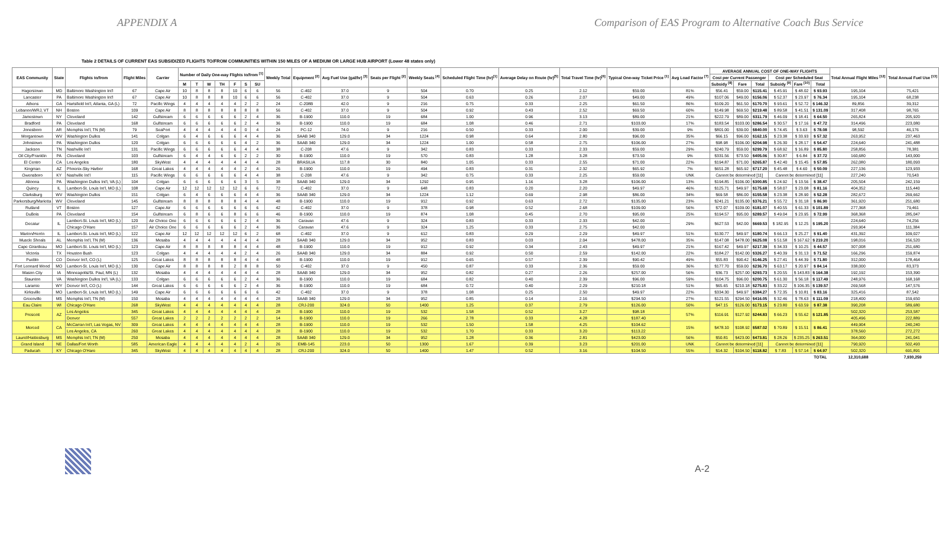APPENDIX A Comparison of EAS Program to Alternative Coach Bus Service
Table 2 DETAILS OF CURRENT EAS SUBSIDIZED FLIGHTS TO/FROM COMMUNITIES WITHIN 150 MILES OF A MEDIUM OR LARGE HUB AIRPORT (Lower 48 states only)
| EAS Community | State | Flights to/from | Flight Miles | Carrier | Number of Daily One-way Flights to/from <sup>[1]</sup> | | | | | | | Weekly Total | Equipment <sup>[2]</sup> | Avg Fuel Use (gal/hr) <sup>[3]</sup> | Seats per Flight <sup>[2]</sup> | Weekly Seats <sup>[4]</sup> | Scheduled Flight Time (hr)<sup>[1]</sup> | Average Delay on Route (hr)<sup>[5]</sup> | Total Travel Time (hr)<sup>[6]</sup> | Typical One-way Ticket Price <sup>[1]</sup> | Avg Load Factor <sup>[7]</sup> | AVERAGE ANNUAL COST OF ONE-WAY FLIGHTS | | | | | | Total Annual Flight Miles <sup>[12]</sup> | Total Annual Fuel Use <sup>[13]</sup> |
| --- | --- | --- | --- | --- | --- | --- | --- | --- | --- | --- | --- | --- | --- | --- | --- | --- | --- | --- | --- | --- | --- | --- | --- | --- | --- | --- | --- | --- | --- |
| | | | | | | | | | | | | | | | | | | | | | | Cost per Current Passenger | | | Cost per Scheduled Seat | | | | |
| | | | | | M | T | W | TH | F | S | SU | | | | | | | | | | | Subsidy <sup>[8]</sup> | Fare | Total | Subsidy <sup>[9]</sup> | Fare <sup>[10]</sup> | Total | | |
| Hagerstown | MD | Baltimore Washington Int'l | 67 | Cape Air | 10 | 8 | 8 | 8 | 10 | 6 | 6 | 56 | C-402 | 37.0 | 9 | 504 | 0.70 | 0.25 | 2.12 | $59.00 | 81% | $56.41 | $59.00 | $115.41 | $ 45.91 | $ 48.02 | $ 93.93 | 195,104 | 75,421 |
| Lancaster | PA | Baltimore Washington Int'l | 67 | Cape Air | 10 | 8 | 8 | 8 | 10 | 6 | 6 | 56 | C-402 | 37.0 | 9 | 504 | 0.63 | 0.26 | 2.07 | $49.00 | 49% | $107.06 | $49.00 | $156.06 | $ 52.37 | $ 23.97 | $ 76.34 | 195,104 | 68,238 |
| Athens | GA | Hartsfield Int'l, Atlanta, GA (L) | 72 | Pacific Wings | 4 | 4 | 4 | 4 | 4 | 2 | 2 | 24 | C-208B | 42.0 | 9 | 216 | 0.75 | 0.33 | 2.25 | $61.50 | 86% | $109.20 | $61.50 | $170.70 | $ 93.61 | $ 52.72 | $ 146.32 | 89,856 | 39,312 |
| Lebanon/WRJ, VT | NH | Boston | 109 | Cape Air | 8 | 8 | 8 | 8 | 8 | 8 | 8 | 56 | C-402 | 37.0 | 9 | 504 | 0.92 | 0.43 | 2.52 | $69.50 | 60% | $149.98 | $69.50 | $219.48 | $ 89.58 | $ 41.51 | $ 131.09 | 317,408 | 98,765 |
| Jamestown | NY | Cleveland | 142 | Gulfstream | 6 | 6 | 6 | 6 | 6 | 2 | 4 | 36 | B-1900 | 110.0 | 19 | 684 | 1.00 | 0.96 | 3.13 | $89.00 | 21% | $222.79 | $89.00 | $311.79 | $ 46.09 | $ 18.41 | $ 64.50 | 265,824 | 205,920 |
| Bradford | PA | Cleveland | 168 | Gulfstream | 6 | 6 | 6 | 6 | 6 | 2 | 4 | 36 | B-1900 | 110.0 | 19 | 684 | 1.08 | 0.46 | 2.71 | $103.00 | 17% | $183.54 | $103.00 | $286.54 | $ 30.57 | $ 17.16 | $ 47.72 | 314,496 | 223,080 |
| Jonesboro | AR | Memphis Int'l, TN (M) | 79 | SeaPort | 4 | 4 | 4 | 4 | 4 | 0 | 4 | 24 | PC-12 | 74.0 | 9 | 216 | 0.50 | 0.33 | 2.00 | $39.00 | 9% | $801.00 | $39.00 | $840.00 | $ 74.45 | $ 3.63 | $ 78.08 | 98,592 | 46,176 |
| Morgantown | WV | Washington Dulles | 141 | Colgan | 6 | 4 | 6 | 6 | 6 | 4 | 4 | 36 | SAAB 340 | 129.0 | 34 | 1224 | 0.98 | 0.64 | 2.80 | $96.00 | 35% | $66.15 | $96.00 | $162.15 | $ 23.38 | $ 33.93 | $ 57.32 | 263,952 | 237,463 |
| Johnstown | PA | Washington Dulles | 120 | Colgan | 6 | 6 | 6 | 6 | 6 | 4 | 2 | 36 | SAAB 340 | 129.0 | 34 | 1224 | 1.00 | 0.58 | 2.75 | $106.00 | 27% | $98.98 | $106.00 | $204.98 | $ 26.30 | $ 28.17 | $ 54.47 | 224,640 | 241,488 |
| Jackson | TN | Nashville Int'l | 131 | Pacific Wings | 6 | 6 | 6 | 6 | 6 | 4 | 4 | 38 | C-208 | 47.6 | 9 | 342 | 0.83 | 0.33 | 2.33 | $59.00 | 29% | $240.79 | $59.00 | $299.79 | $ 68.92 | $ 16.89 | $ 85.80 | 258,856 | 78,381 |
| Oil City/Franklin | PA | Cleveland | 103 | Gulfstream | 6 | 4 | 4 | 6 | 6 | 2 | 2 | 30 | B-1900 | 110.0 | 19 | 570 | 0.83 | 1.28 | 3.28 | $73.50 | 9% | $331.56 | $73.50 | $405.06 | $ 30.87 | $ 6.84 | $ 37.72 | 160,680 | 143,000 |
| El Centro | CA | Los Angeles | 180 | SkyWest | 4 | 4 | 4 | 4 | 4 | 4 | 4 | 28 | BRASILIA | 117.8 | 30 | 840 | 1.05 | 0.33 | 2.55 | $71.00 | 22% | $194.87 | $71.00 | $265.87 | $ 42.40 | $ 15.45 | $ 57.85 | 262,080 | 180,093 |
| Kingman | AZ | Phoenix-Sky Harbor | 168 | Great Lakes | 4 | 4 | 4 | 4 | 4 | 2 | 4 | 26 | B-1900 | 110.0 | 19 | 494 | 0.83 | 0.31 | 2.32 | $65.92 | 7% | $651.28 | $65.92 | $717.20 | $ 45.48 | $ 4.60 | $ 50.09 | 227,136 | 123,933 |
| Owensboro | KY | Nashville Int'l | 115 | Pacific Wings | 6 | 6 | 6 | 6 | 6 | 4 | 4 | 38 | C-208 | 47.6 | 9 | 342 | 0.75 | 0.33 | 2.25 | $59.00 | UNK | Cannot be determined [11] | | | Cannot be determined [11] | | | 227,240 | 70,543 |
| Altoona | PA | Washington Dulles Int'l, VA (L) | 104 | Colgan | 6 | 6 | 6 | 6 | 6 | 3 | 5 | 38 | SAAB 340 | 129.0 | 34 | 1292 | 0.95 | 1.16 | 3.28 | $106.00 | 13% | $194.85 | $106.00 | $300.85 | $ 24.92 | $ 13.56 | $ 38.47 | 205,504 | 242,159 |
| Quincy | IL | Lambert-St. Louis Int'l, MO (L) | 108 | Cape Air | 12 | 12 | 12 | 12 | 12 | 6 | 6 | 72 | C-402 | 37.0 | 9 | 648 | 0.83 | 0.20 | 2.20 | $49.97 | 46% | $125.71 | $49.97 | $175.68 | $ 58.07 | $ 23.08 | $ 81.16 | 404,352 | 115,440 |
| Clarksburg | WV | Washington Dulles | 151 | Colgan | 6 | 4 | 6 | 6 | 6 | 4 | 4 | 36 | SAAB 340 | 129.0 | 34 | 1224 | 1.12 | 0.69 | 2.98 | $86.00 | 34% | $69.58 | $86.00 | $155.58 | $ 23.38 | $ 28.90 | $ 52.28 | 282,672 | 269,662 |
| Parkersburg/Marietta | WV | Cleveland | 145 | Gulfstream | 8 | 8 | 8 | 8 | 8 | 4 | 4 | 48 | B-1900 | 110.0 | 19 | 912 | 0.92 | 0.63 | 2.72 | $135.00 | 23% | $241.21 | $135.00 | $376.21 | $ 55.72 | $ 31.18 | $ 86.90 | 361,920 | 251,680 |
| Rutland | VT | Boston | 127 | Cape Air | 6 | 6 | 6 | 6 | 6 | 6 | 6 | 42 | C-402 | 37.0 | 9 | 378 | 0.98 | 0.52 | 2.68 | $109.00 | 56% | $72.07 | $109.00 | $181.07 | $ 40.55 | $ 61.33 | $ 101.89 | 277,368 | 79,461 |
| DuBois | PA | Cleveland | 154 | Gulfstream | 6 | 8 | 6 | 6 | 8 | 6 | 6 | 46 | B-1900 | 110.0 | 19 | 874 | 1.08 | 0.45 | 2.70 | $95.00 | 25% | $194.57 | $95.00 | $289.57 | $ 49.04 | $ 23.95 | $ 72.99 | 368,368 | 285,047 |
| Decatur | IL | Lambert-St. Louis Int'l, MO (L) | 120 | Air Choice One | 6 | 6 | 6 | 6 | 6 | 2 | 4 | 36 | Caravan | 47.6 | 9 | 324 | 0.83 | 0.33 | 2.33 | $42.00 | 29% | $627.53 | $42.00 | $669.53 | $ 182.95 | $ 12.25 | $ 195.20 | 224,640 | 74,256 |
| | | Chicago O'Hare | 157 | Air Choice One | 6 | 6 | 6 | 6 | 6 | 2 | 4 | 36 | Caravan | 47.6 | 9 | 324 | 1.25 | 0.33 | 2.75 | $42.00 | | | | | | | | 293,904 | 111,384 |
| Marion/Herrin | IL | Lambert-St. Louis Int'l, MO (L) | 122 | Cape Air | 12 | 12 | 12 | 12 | 12 | 6 | 2 | 68 | C-402 | 37.0 | 9 | 612 | 0.83 | 0.29 | 2.29 | $49.97 | 51% | $130.77 | $49.97 | $180.74 | $ 66.13 | $ 25.27 | $ 91.40 | 431,392 | 109,027 |
| Muscle Shoals | AL | Memphis Int'l, TN (M) | 136 | Mesaba | 4 | 4 | 4 | 4 | 4 | 4 | 4 | 28 | SAAB 340 | 129.0 | 34 | 952 | 0.83 | 0.03 | 2.04 | $478.00 | 35% | $147.08 | $478.00 | $625.08 | $ 51.58 | $ 167.62 | $ 219.20 | 198,016 | 156,520 |
| Cape Girardeau | MO | Lambert-St. Louis Int'l, MO (L) | 123 | Cape Air | 8 | 8 | 8 | 8 | 8 | 4 | 4 | 48 | B-1900 | 110.0 | 19 | 912 | 0.92 | 0.34 | 2.43 | $49.97 | 21% | $167.42 | $49.97 | $217.39 | $ 34.33 | $ 10.25 | $ 44.57 | 307,008 | 251,680 |
| Victoria | TX | Houston Bush | 123 | Colgan | 4 | 4 | 4 | 4 | 4 | 2 | 4 | 26 | SAAB 340 | 129.0 | 34 | 884 | 0.92 | 0.50 | 2.59 | $142.00 | 22% | $184.27 | $142.00 | $326.27 | $ 40.39 | $ 31.13 | $ 71.52 | 166,296 | 159,874 |
| Pueblo | CO | Denver Int'l, CO (L) | 125 | Great Lakes | 8 | 8 | 8 | 8 | 8 | 4 | 4 | 48 | B-1900 | 110.0 | 19 | 912 | 0.65 | 0.57 | 2.39 | $90.42 | 49% | $55.83 | $90.42 | $146.25 | $ 27.41 | $ 44.39 | $ 71.80 | 312,000 | 178,464 |
| Fort Leonard Wood | MO | Lambert-St. Louis Int'l, MO (L) | 130 | Cape Air | 8 | 8 | 8 | 8 | 2 | 8 | 8 | 50 | C-402 | 37.0 | 9 | 450 | 0.87 | 0.33 | 2.36 | $59.00 | 36% | $177.70 | $59.00 | $236.70 | $ 63.17 | $ 20.97 | $ 84.14 | 338,000 | 83,373 |
| Mason City | IA | Minneapolis/St. Paul, MN (L) | 132 | Mesaba | 4 | 4 | 4 | 4 | 4 | 4 | 4 | 28 | SAAB 340 | 129.0 | 34 | 952 | 0.82 | 0.27 | 2.26 | $257.00 | 56% | $36.73 | $257.00 | $293.73 | $ 20.55 | $ 143.83 | $ 164.38 | 192,192 | 153,390 |
| Staunton | VA | Washington Dulles Int'l, VA (L) | 133 | Colgan | 6 | 6 | 6 | 6 | 6 | 2 | 4 | 36 | B-1900 | 110.0 | 19 | 684 | 0.82 | 0.40 | 2.39 | $96.00 | 59% | $104.75 | $96.00 | $200.75 | $ 61.30 | $ 56.18 | $ 117.49 | 248,976 | 168,168 |
| Laramie | WY | Denver Int'l, CO (L) | 144 | Great Lakes | 6 | 6 | 6 | 6 | 6 | 2 | 4 | 36 | B-1900 | 110.0 | 19 | 684 | 0.72 | 0.40 | 2.29 | $210.18 | 51% | $65.65 | $210.18 | $275.83 | $ 33.22 | $ 106.35 | $ 139.57 | 269,568 | 147,576 |
| Kirksville | MO | Lambert-St. Louis Int'l, MO (L) | 149 | Cape Air | 6 | 6 | 6 | 6 | 6 | 6 | 6 | 42 | C-402 | 37.0 | 9 | 378 | 1.08 | 0.25 | 2.50 | $49.97 | 22% | $334.30 | $49.97 | $384.27 | $ 72.35 | $ 10.81 | $ 83.16 | 325,416 | 87,542 |
| Greenville | MS | Memphis Int'l, TN (M) | 150 | Mesaba | 4 | 4 | 4 | 4 | 4 | 4 | 4 | 28 | SAAB 340 | 129.0 | 34 | 952 | 0.85 | 0.14 | 2.16 | $294.50 | 27% | $121.55 | $294.50 | $416.05 | $ 32.46 | $ 78.63 | $ 111.09 | 218,400 | 159,650 |
| Eau Claire | WI | Chicago O'Hare | 268 | SkyWest | 4 | 4 | 4 | 4 | 4 | 4 | 4 | 28 | CRJ-200 | 324.0 | 50 | 1400 | 1.25 | 0.37 | 2.79 | $126.00 | 50% | $47.15 | $126.00 | $173.15 | $ 23.80 | $ 63.59 | $ 87.38 | 390,208 | 589,680 |
| Prescott | AZ | Los Angeles | 345 | Great Lakes | 4 | 4 | 4 | 4 | 4 | 4 | 4 | 28 | B-1900 | 110.0 | 19 | 532 | 1.58 | 0.52 | 3.27 | $98.18 | 57% | $116.91 | $127.92 | $244.83 | $ 66.23 | $ 55.62 | $ 121.85 | 502,320 | 253,587 |
| | | Denver | 557 | Great Lakes | 2 | 2 | 2 | 2 | 2 | 2 | 2 | 14 | B-1900 | 110.0 | 19 | 266 | 2.78 | 0.33 | 4.28 | $187.40 | | | | | | | | 405,496 | 222,889 |
| Merced | CA | McCarran Int'l, Las Vegas, NV | 309 | Great Lakes | 4 | 4 | 4 | 4 | 4 | 4 | 4 | 28 | B-1900 | 110.0 | 19 | 532 | 1.50 | 1.58 | 4.25 | $104.62 | 15% | $478.10 | $108.92 | $587.02 | $ 70.89 | $ 15.51 | $ 86.41 | 449,904 | 240,240 |
| | | Los Angeles, CA | 260 | Great Lakes | 4 | 4 | 4 | 4 | 4 | 4 | 4 | 28 | B-1900 | 110.0 | 19 | 532 | 1.70 | 0.33 | 3.20 | $113.22 | | | | | | | | 378,560 | 272,272 |
| Laurel/Hattiesburg | MS | Memphis Int'l, TN (M) | 250 | Mesaba | 4 | 4 | 4 | 4 | 4 | 4 | 4 | 28 | SAAB 340 | 129.0 | 34 | 952 | 1.28 | 0.36 | 2.81 | $423.00 | 56% | $50.81 | $423.00 | $473.81 | $ 28.26 | $ 235.25 | $ 263.51 | 364,000 | 241,041 |
| Grand Island | NE | Dallas/Fort Worth | 585 | American Eagle | 4 | 4 | 4 | 4 | 4 | 2 | 4 | 26 | EMB-145 | 223.0 | 50 | 1300 | 1.67 | 0.39 | 3.23 | $201.00 | UNK | Cannot be determined [11] | | | Cannot be determined [11] | | | 790,920 | 502,493 |
| Paducah | KY | Chicago O'Hare | 345 | SkyWest | 4 | 4 | 4 | 4 | 4 | 4 | 4 | 28 | CRJ-200 | 324.0 | 50 | 1400 | 1.47 | 0.52 | 3.16 | $104.50 | 55% | $14.32 | $104.50 | $118.82 | $ 7.83 | $ 57.14 | $ 64.97 | 502,320 | 691,891 |
| | | | | | | | | | | | | | | | | | | | | | | | | | | | TOTAL | 12,310,688 | 7,930,259 |
A-2